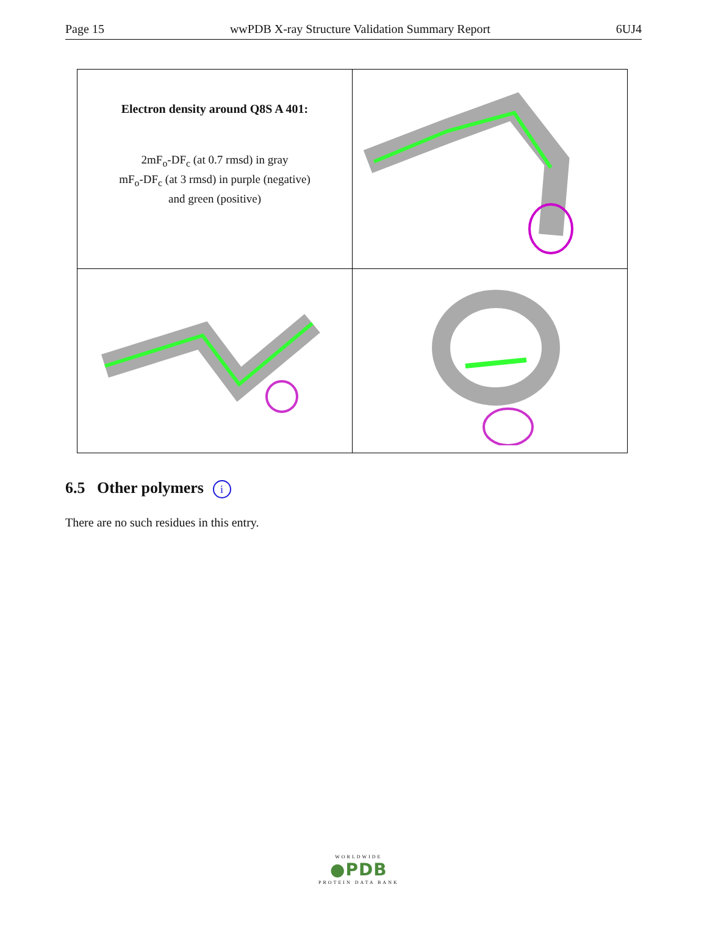Page 15 wwPDB X-ray Structure Validation Summary Report 6UJ4
| Electron density around Q8S A 401: 2mF<sub>o</sub>-DF<sub>c</sub> (at 0.7 rmsd) in gray mF<sub>o</sub>-DF<sub>c</sub> (at 3 rmsd) in purple (negative) and green (positive) | |
6.5 Other polymers i
There are no such residues in this entry.
WORLDWIDE
●PDB
PROTEIN DATA BANK